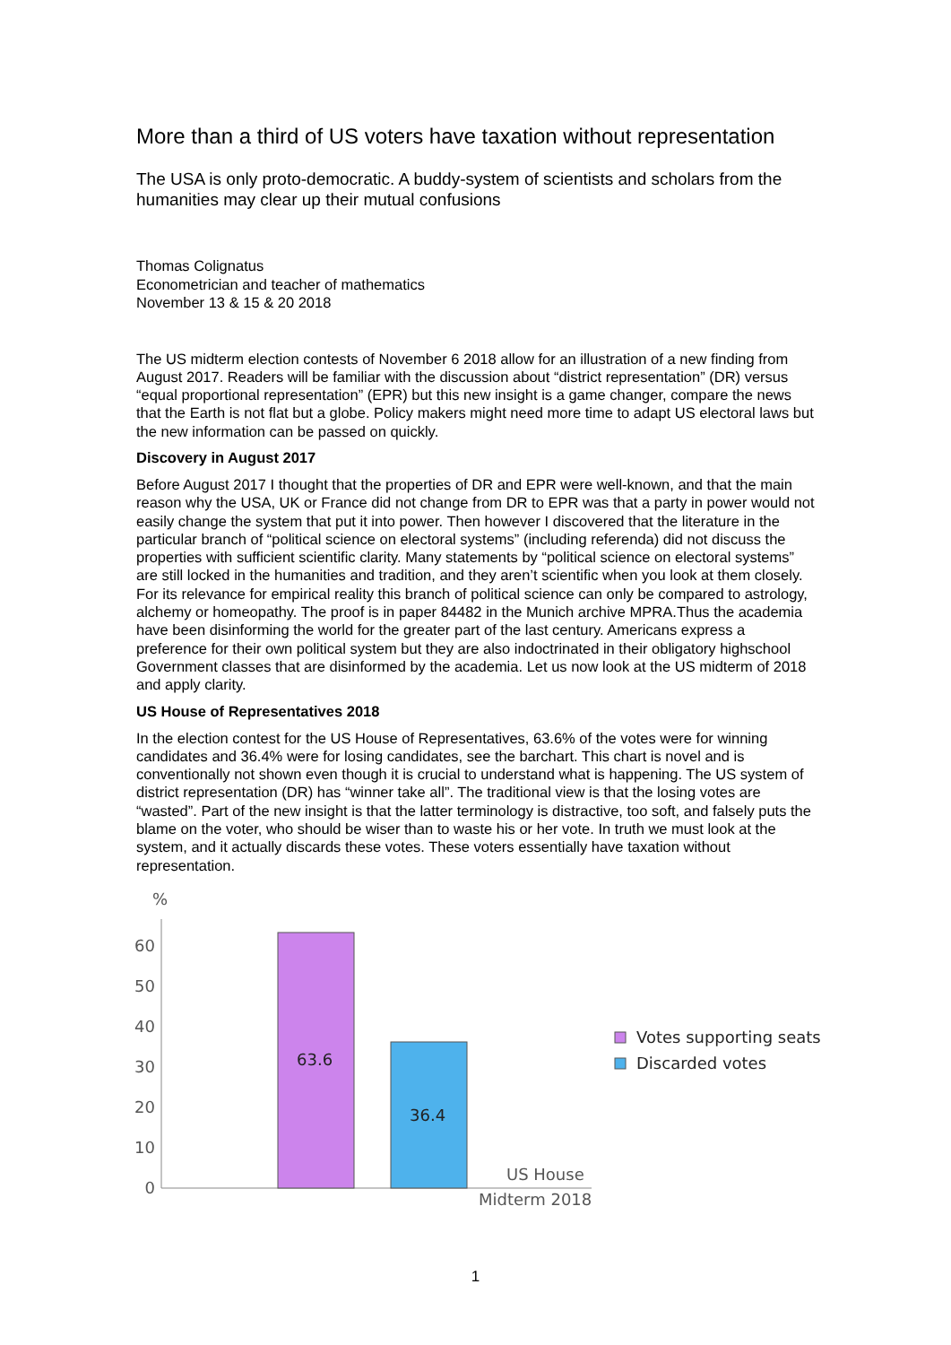More than a third of US voters have taxation without representation
The USA is only proto-democratic. A buddy-system of scientists and scholars from the humanities may clear up their mutual confusions
Thomas Colignatus
Econometrician and teacher of mathematics
November 13 & 15 & 20 2018
The US midterm election contests of November 6 2018 allow for an illustration of a new finding from August 2017. Readers will be familiar with the discussion about “district representation” (DR) versus “equal proportional representation” (EPR) but this new insight is a game changer, compare the news that the Earth is not flat but a globe. Policy makers might need more time to adapt US electoral laws but the new information can be passed on quickly.
Discovery in August 2017
Before August 2017 I thought that the properties of DR and EPR were well-known, and that the main reason why the USA, UK or France did not change from DR to EPR was that a party in power would not easily change the system that put it into power. Then however I discovered that the literature in the particular branch of “political science on electoral systems” (including referenda) did not discuss the properties with sufficient scientific clarity. Many statements by “political science on electoral systems” are still locked in the humanities and tradition, and they aren’t scientific when you look at them closely. For its relevance for empirical reality this branch of political science can only be compared to astrology, alchemy or homeopathy. The proof is in paper 84482 in the Munich archive MPRA.Thus the academia have been disinforming the world for the greater part of the last century. Americans express a preference for their own political system but they are also indoctrinated in their obligatory highschool Government classes that are disinformed by the academia. Let us now look at the US midterm of 2018 and apply clarity.
US House of Representatives 2018
In the election contest for the US House of Representatives, 63.6% of the votes were for winning candidates and 36.4% were for losing candidates, see the barchart. This chart is novel and is conventionally not shown even though it is crucial to understand what is happening. The US system of district representation (DR) has “winner take all”. The traditional view is that the losing votes are “wasted”. Part of the new insight is that the latter terminology is distractive, too soft, and falsely puts the blame on the voter, who should be wiser than to waste his or her vote. In truth we must look at the system, and it actually discards these votes. These voters essentially have taxation without representation.
%
0
10
20
30
40
50
60
63.6
36.4
US House
Midterm 2018
Votes supporting seats
Discarded votes
1